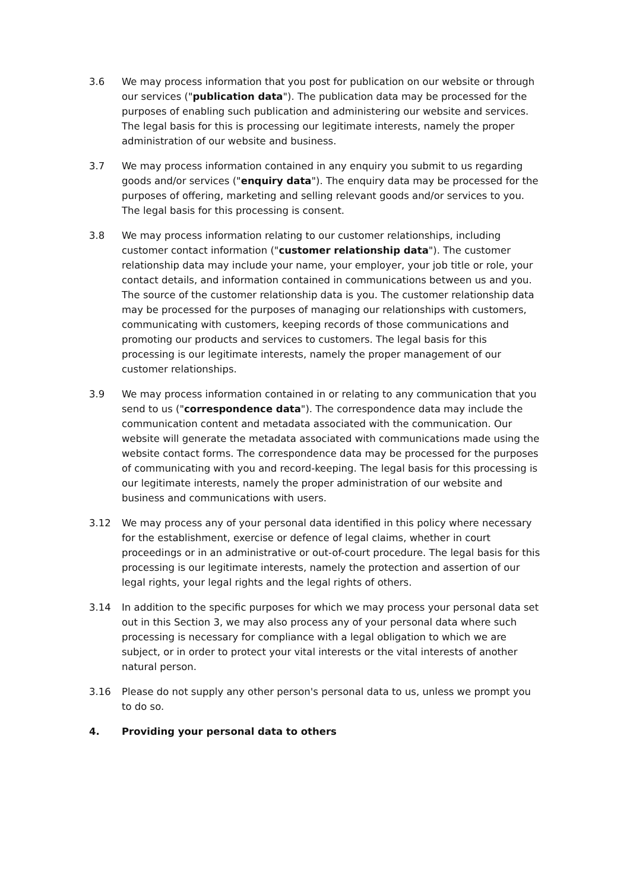3.6 We may process information that you post for publication on our website or through our services ("publication data"). The publication data may be processed for the purposes of enabling such publication and administering our website and services. The legal basis for this is processing our legitimate interests, namely the proper administration of our website and business.
3.7 We may process information contained in any enquiry you submit to us regarding goods and/or services ("enquiry data"). The enquiry data may be processed for the purposes of offering, marketing and selling relevant goods and/or services to you. The legal basis for this processing is consent.
3.8 We may process information relating to our customer relationships, including customer contact information ("customer relationship data"). The customer relationship data may include your name, your employer, your job title or role, your contact details, and information contained in communications between us and you. The source of the customer relationship data is you. The customer relationship data may be processed for the purposes of managing our relationships with customers, communicating with customers, keeping records of those communications and promoting our products and services to customers. The legal basis for this processing is our legitimate interests, namely the proper management of our customer relationships.
3.9 We may process information contained in or relating to any communication that you send to us ("correspondence data"). The correspondence data may include the communication content and metadata associated with the communication. Our website will generate the metadata associated with communications made using the website contact forms. The correspondence data may be processed for the purposes of communicating with you and record-keeping. The legal basis for this processing is our legitimate interests, namely the proper administration of our website and business and communications with users.
3.12 We may process any of your personal data identified in this policy where necessary for the establishment, exercise or defence of legal claims, whether in court proceedings or in an administrative or out-of-court procedure. The legal basis for this processing is our legitimate interests, namely the protection and assertion of our legal rights, your legal rights and the legal rights of others.
3.14 In addition to the specific purposes for which we may process your personal data set out in this Section 3, we may also process any of your personal data where such processing is necessary for compliance with a legal obligation to which we are subject, or in order to protect your vital interests or the vital interests of another natural person.
3.16 Please do not supply any other person's personal data to us, unless we prompt you to do so.
4. Providing your personal data to others